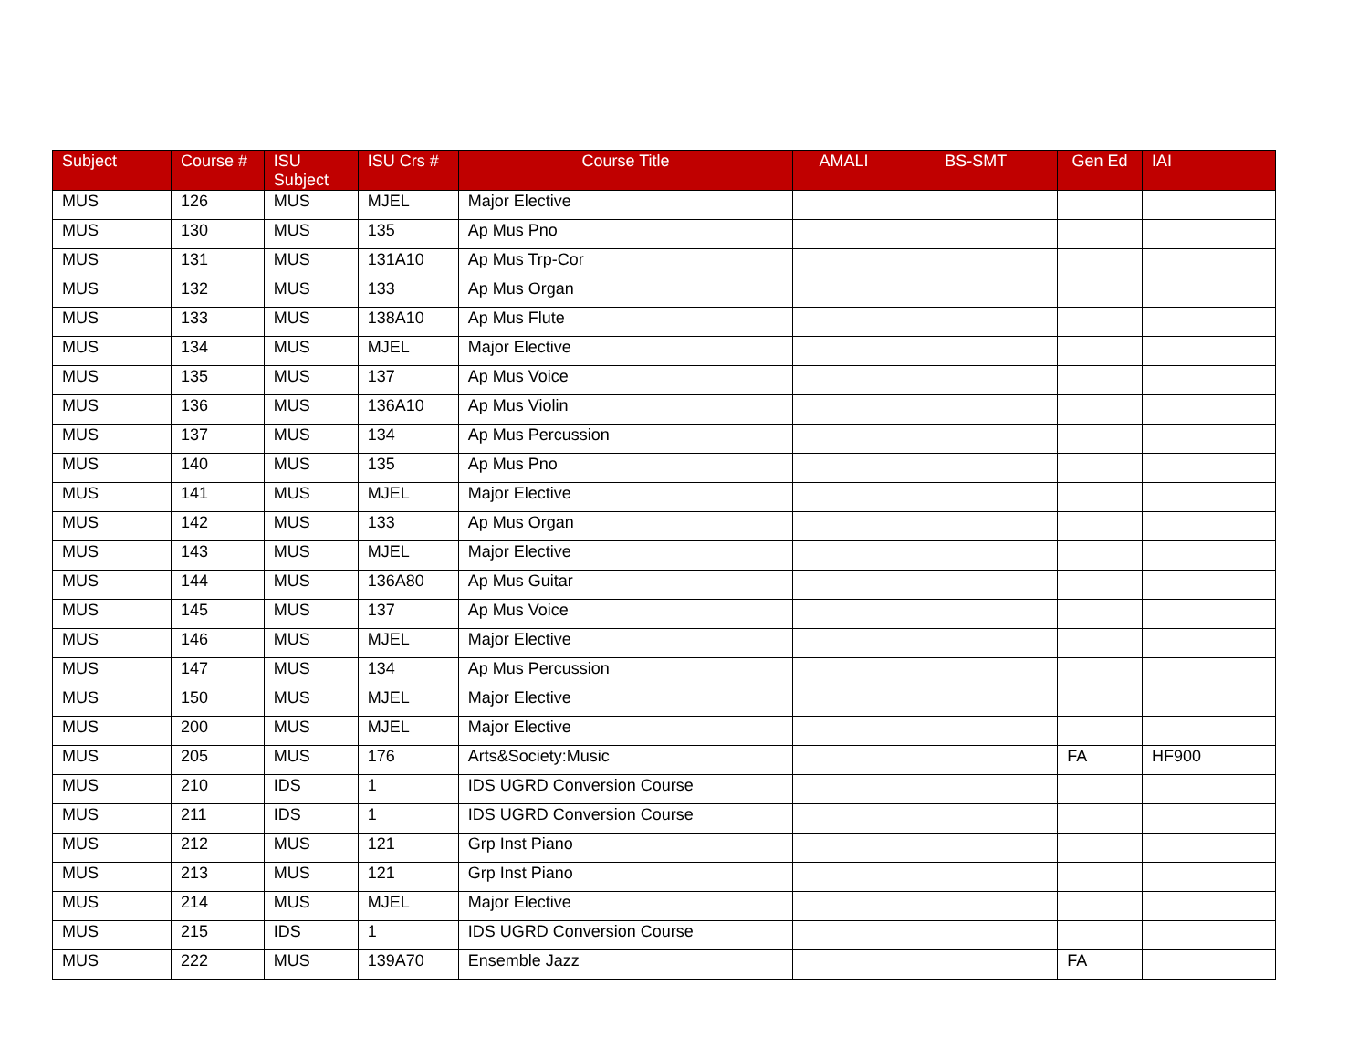| Subject | Course # | ISU Subject | ISU Crs # | Course Title | AMALI | BS-SMT | Gen Ed | IAI |
| --- | --- | --- | --- | --- | --- | --- | --- | --- |
| MUS | 126 | MUS | MJEL | Major Elective | | | | |
| MUS | 130 | MUS | 135 | Ap Mus Pno | | | | |
| MUS | 131 | MUS | 131A10 | Ap Mus Trp-Cor | | | | |
| MUS | 132 | MUS | 133 | Ap Mus Organ | | | | |
| MUS | 133 | MUS | 138A10 | Ap Mus Flute | | | | |
| MUS | 134 | MUS | MJEL | Major Elective | | | | |
| MUS | 135 | MUS | 137 | Ap Mus Voice | | | | |
| MUS | 136 | MUS | 136A10 | Ap Mus Violin | | | | |
| MUS | 137 | MUS | 134 | Ap Mus Percussion | | | | |
| MUS | 140 | MUS | 135 | Ap Mus Pno | | | | |
| MUS | 141 | MUS | MJEL | Major Elective | | | | |
| MUS | 142 | MUS | 133 | Ap Mus Organ | | | | |
| MUS | 143 | MUS | MJEL | Major Elective | | | | |
| MUS | 144 | MUS | 136A80 | Ap Mus Guitar | | | | |
| MUS | 145 | MUS | 137 | Ap Mus Voice | | | | |
| MUS | 146 | MUS | MJEL | Major Elective | | | | |
| MUS | 147 | MUS | 134 | Ap Mus Percussion | | | | |
| MUS | 150 | MUS | MJEL | Major Elective | | | | |
| MUS | 200 | MUS | MJEL | Major Elective | | | | |
| MUS | 205 | MUS | 176 | Arts&Society:Music | | | FA | HF900 |
| MUS | 210 | IDS | 1 | IDS UGRD Conversion Course | | | | |
| MUS | 211 | IDS | 1 | IDS UGRD Conversion Course | | | | |
| MUS | 212 | MUS | 121 | Grp Inst Piano | | | | |
| MUS | 213 | MUS | 121 | Grp Inst Piano | | | | |
| MUS | 214 | MUS | MJEL | Major Elective | | | | |
| MUS | 215 | IDS | 1 | IDS UGRD Conversion Course | | | | |
| MUS | 222 | MUS | 139A70 | Ensemble Jazz | | | FA | |